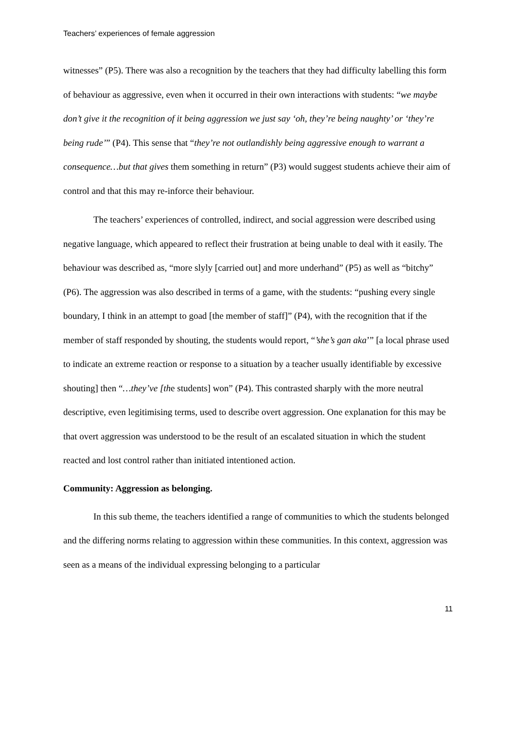Teachers’ experiences of female aggression
witnesses” (P5). There was also a recognition by the teachers that they had difficulty labelling this form of behaviour as aggressive, even when it occurred in their own interactions with students: “we maybe don’t give it the recognition of it being aggression we just say ‘oh, they’re being naughty’ or ‘they’re being rude’” (P4). This sense that “they’re not outlandishly being aggressive enough to warrant a consequence…but that gives them something in return” (P3) would suggest students achieve their aim of control and that this may re-inforce their behaviour.
The teachers’ experiences of controlled, indirect, and social aggression were described using negative language, which appeared to reflect their frustration at being unable to deal with it easily. The behaviour was described as, “more slyly [carried out] and more underhand” (P5) as well as “bitchy” (P6). The aggression was also described in terms of a game, with the students: “pushing every single boundary, I think in an attempt to goad [the member of staff]” (P4), with the recognition that if the member of staff responded by shouting, the students would report, “’she’s gan aka’” [a local phrase used to indicate an extreme reaction or response to a situation by a teacher usually identifiable by excessive shouting] then “…they’ve [the students] won” (P4). This contrasted sharply with the more neutral descriptive, even legitimising terms, used to describe overt aggression. One explanation for this may be that overt aggression was understood to be the result of an escalated situation in which the student reacted and lost control rather than initiated intentioned action.
Community: Aggression as belonging.
In this sub theme, the teachers identified a range of communities to which the students belonged and the differing norms relating to aggression within these communities. In this context, aggression was seen as a means of the individual expressing belonging to a particular
11